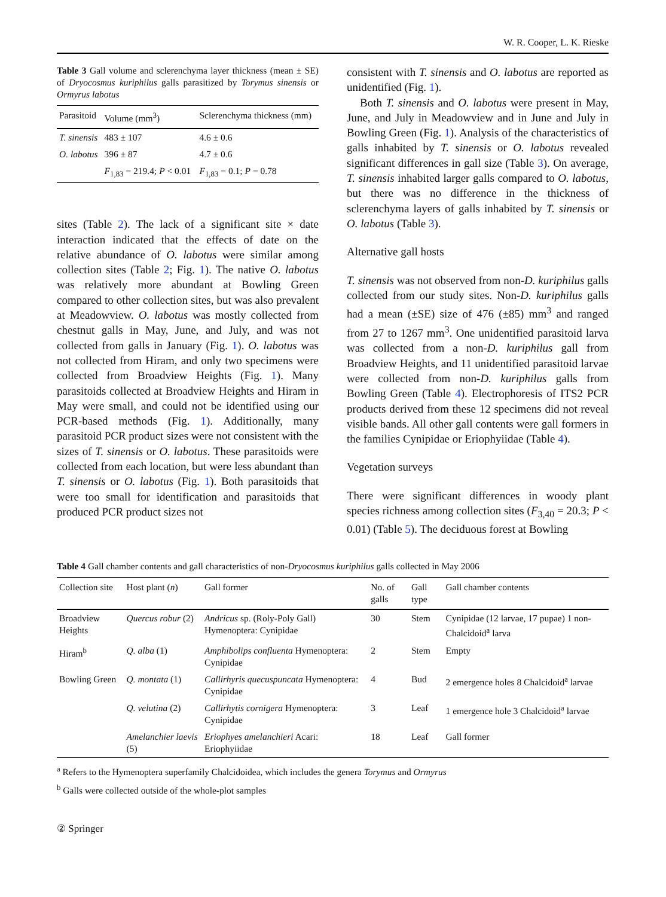W. R. Cooper, L. K. Rieske
Table 3 Gall volume and sclerenchyma layer thickness (mean ± SE) of Dryocosmus kuriphilus galls parasitized by Torymus sinensis or Ormyrus labotus
| Parasitoid | Volume (mm<sup>3</sup>) | Sclerenchyma thickness (mm) |
| --- | --- | --- |
| T. sinensis | 483 ± 107 | 4.6 ± 0.6 |
| O. labotus | 396 ± 87 | 4.7 ± 0.6 |
| | F<sub>1,83</sub> = 219.4; P < 0.01 | F<sub>1,83</sub> = 0.1; P = 0.78 |
sites (Table 2). The lack of a significant site × date interaction indicated that the effects of date on the relative abundance of O. labotus were similar among collection sites (Table 2; Fig. 1). The native O. labotus was relatively more abundant at Bowling Green compared to other collection sites, but was also prevalent at Meadowview. O. labotus was mostly collected from chestnut galls in May, June, and July, and was not collected from galls in January (Fig. 1). O. labotus was not collected from Hiram, and only two specimens were collected from Broadview Heights (Fig. 1). Many parasitoids collected at Broadview Heights and Hiram in May were small, and could not be identified using our PCR-based methods (Fig. 1). Additionally, many parasitoid PCR product sizes were not consistent with the sizes of T. sinensis or O. labotus. These parasitoids were collected from each location, but were less abundant than T. sinensis or O. labotus (Fig. 1). Both parasitoids that were too small for identification and parasitoids that produced PCR product sizes not
consistent with T. sinensis and O. labotus are reported as unidentified (Fig. 1).
Both T. sinensis and O. labotus were present in May, June, and July in Meadowview and in June and July in Bowling Green (Fig. 1). Analysis of the characteristics of galls inhabited by T. sinensis or O. labotus revealed significant differences in gall size (Table 3). On average, T. sinensis inhabited larger galls compared to O. labotus, but there was no difference in the thickness of sclerenchyma layers of galls inhabited by T. sinensis or O. labotus (Table 3).
Alternative gall hosts
T. sinensis was not observed from non-D. kuriphilus galls collected from our study sites. Non-D. kuriphilus galls had a mean (±SE) size of 476 (±85) mm<sup>3</sup> and ranged from 27 to 1267 mm<sup>3</sup>. One unidentified parasitoid larva was collected from a non-D. kuriphilus gall from Broadview Heights, and 11 unidentified parasitoid larvae were collected from non-D. kuriphilus galls from Bowling Green (Table 4). Electrophoresis of ITS2 PCR products derived from these 12 specimens did not reveal visible bands. All other gall contents were gall formers in the families Cynipidae or Eriophyiidae (Table 4).
Vegetation surveys
There were significant differences in woody plant species richness among collection sites (F<sub>3,40</sub> = 20.3; P < 0.01) (Table 5). The deciduous forest at Bowling
Table 4 Gall chamber contents and gall characteristics of non-Dryocosmus kuriphilus galls collected in May 2006
| Collection site | Host plant ( n ) | Gall former | No. of galls | Gall type | Gall chamber contents |
| --- | --- | --- | --- | --- | --- |
| Broadview Heights | Quercus robur (2) | Andricus sp. (Roly-Poly Gall) Hymenoptera: Cynipidae | 30 | Stem | Cynipidae (12 larvae, 17 pupae) 1 non-Chalcidoid<sup>a</sup> larva |
| Hiram<sup>b</sup> | Q. alba (1) | Amphibolips confluenta Hymenoptera: Cynipidae | 2 | Stem | Empty |
| Bowling Green | Q. montata (1) | Callirhyris quecuspuncata Hymenoptera: Cynipidae | 4 | Bud | 2 emergence holes 8 Chalcidoid<sup>a</sup> larvae |
| | Q. velutina (2) | Callirhytis cornigera Hymenoptera: Cynipidae | 3 | Leaf | 1 emergence hole 3 Chalcidoid<sup>a</sup> larvae |
| | Amelanchier laevis (5) | Eriophyes amelanchieri Acari: Eriophyiidae | 18 | Leaf | Gall former |
<sup>a</sup> Refers to the Hymenoptera superfamily Chalcidoidea, which includes the genera Torymus and Ormyrus
<sup>b</sup> Galls were collected outside of the whole-plot samples
② Springer